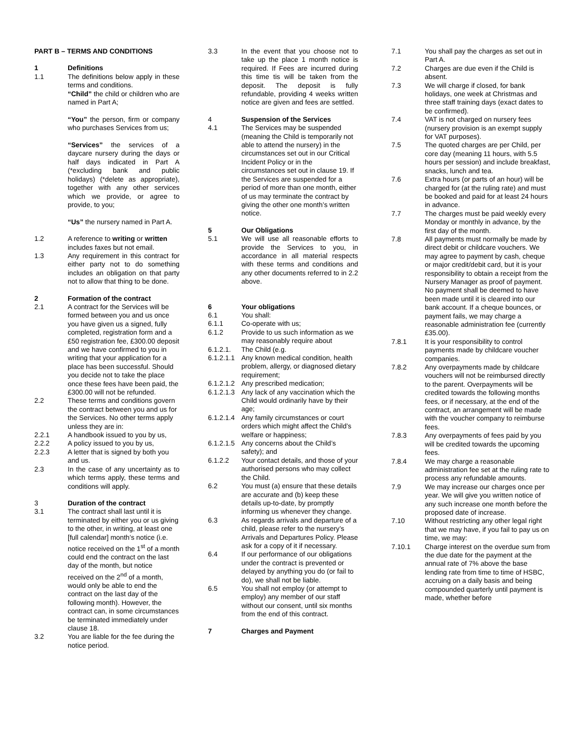PART B – TERMS AND CONDITIONS
1 Definitions
1.1 The definitions below apply in these terms and conditions.
“Child” the child or children who are named in Part A;
“You” the person, firm or company who purchases Services from us;
“Services” the services of a daycare nursery during the days or half days indicated in Part A (*excluding bank and public holidays) (*delete as appropriate), together with any other services which we provide, or agree to provide, to you;
“Us” the nursery named in Part A.
1.2 A reference to writing or written includes faxes but not email.
1.3 Any requirement in this contract for either party not to do something includes an obligation on that party not to allow that thing to be done.
2 Formation of the contract
2.1 A contract for the Services will be formed between you and us once you have given us a signed, fully completed, registration form and a £50 registration fee, £300.00 deposit and we have confirmed to you in writing that your application for a place has been successful. Should you decide not to take the place once these fees have been paid, the £300.00 will not be refunded.
2.2 These terms and conditions govern the contract between you and us for the Services. No other terms apply unless they are in:
2.2.1 A handbook issued to you by us,
2.2.2 A policy issued to you by us,
2.2.3 A letter that is signed by both you and us.
2.3 In the case of any uncertainty as to which terms apply, these terms and conditions will apply.
3 Duration of the contract
3.1 The contract shall last until it is terminated by either you or us giving to the other, in writing, at least one [full calendar] month’s notice (i.e. notice received on the 1<sup>st</sup> of a month could end the contract on the last day of the month, but notice received on the 2<sup>nd</sup> of a month, would only be able to end the contract on the last day of the following month). However, the contract can, in some circumstances be terminated immediately under clause 18.
3.2 You are liable for the fee during the notice period.
3.3 In the event that you choose not to take up the place 1 month notice is required. If Fees are incurred during this time tis will be taken from the deposit. The deposit is fully refundable, providing 4 weeks written notice are given and fees are settled.
4 Suspension of the Services
4.1 The Services may be suspended (meaning the Child is temporarily not able to attend the nursery) in the circumstances set out in our Critical Incident Policy or in the circumstances set out in clause 19. If the Services are suspended for a period of more than one month, either of us may terminate the contract by giving the other one month’s written notice.
5 Our Obligations
5.1 We will use all reasonable efforts to provide the Services to you, in accordance in all material respects with these terms and conditions and any other documents referred to in 2.2 above.
6 Your obligations
6.1 You shall:
6.1.1 Co-operate with us;
6.1.2 Provide to us such information as we may reasonably require about
6.1.2.1. The Child (e.g.
6.1.2.1.1 Any known medical condition, health problem, allergy, or diagnosed dietary requirement;
6.1.2.1.2 Any prescribed medication;
6.1.2.1.3 Any lack of any vaccination which the Child would ordinarily have by their age;
6.1.2.1.4 Any family circumstances or court orders which might affect the Child’s welfare or happiness;
6.1.2.1.5 Any concerns about the Child’s safety); and
6.1.2.2 Your contact details, and those of your authorised persons who may collect the Child.
6.2 You must (a) ensure that these details are accurate and (b) keep these details up-to-date, by promptly informing us whenever they change.
6.3 As regards arrivals and departure of a child, please refer to the nursery’s Arrivals and Departures Policy. Please ask for a copy of it if necessary.
6.4 If our performance of our obligations under the contract is prevented or delayed by anything you do (or fail to do), we shall not be liable.
6.5 You shall not employ (or attempt to employ) any member of our staff without our consent, until six months from the end of this contract.
7 Charges and Payment
7.1 You shall pay the charges as set out in Part A.
7.2 Charges are due even if the Child is absent.
7.3 We will charge if closed, for bank holidays, one week at Christmas and three staff training days (exact dates to be confirmed).
7.4 VAT is not charged on nursery fees (nursery provision is an exempt supply for VAT purposes).
7.5 The quoted charges are per Child, per core day (meaning 11 hours, with 5.5 hours per session) and include breakfast, snacks, lunch and tea.
7.6 Extra hours (or parts of an hour) will be charged for (at the ruling rate) and must be booked and paid for at least 24 hours in advance.
7.7 The charges must be paid weekly every Monday or monthly in advance, by the first day of the month.
7.8 All payments must normally be made by direct debit or childcare vouchers. We may agree to payment by cash, cheque or major credit/debit card, but it is your responsibility to obtain a receipt from the Nursery Manager as proof of payment. No payment shall be deemed to have been made until it is cleared into our bank account. If a cheque bounces, or payment fails, we may charge a reasonable administration fee (currently £35.00).
7.8.1 It is your responsibility to control payments made by childcare voucher companies.
7.8.2 Any overpayments made by childcare vouchers will not be reimbursed directly to the parent. Overpayments will be credited towards the following months fees, or if necessary, at the end of the contract, an arrangement will be made with the voucher company to reimburse fees.
7.8.3 Any overpayments of fees paid by you will be credited towards the upcoming fees.
7.8.4 We may charge a reasonable administration fee set at the ruling rate to process any refundable amounts.
7.9 We may increase our charges once per year. We will give you written notice of any such increase one month before the proposed date of increase.
7.10 Without restricting any other legal right that we may have, if you fail to pay us on time, we may:
7.10.1 Charge interest on the overdue sum from the due date for the payment at the annual rate of 7% above the base lending rate from time to time of HSBC, accruing on a daily basis and being compounded quarterly until payment is made, whether before